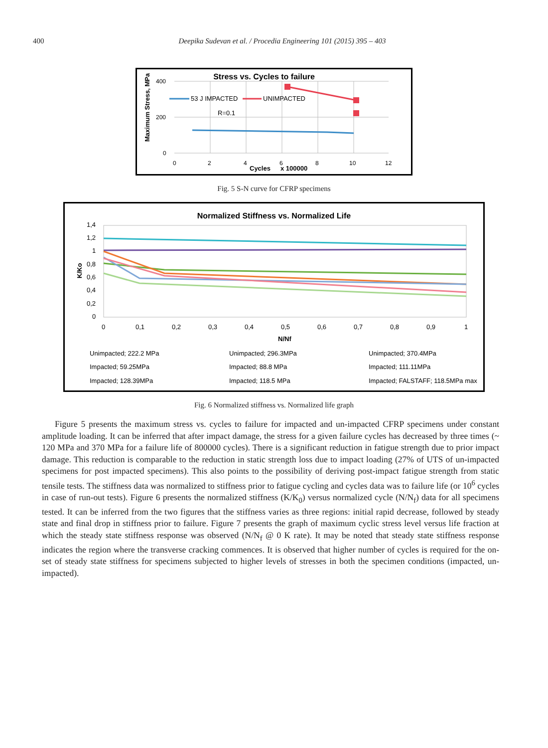400 Deepika Sudevan et al. / Procedia Engineering 101 (2015) 395 – 403
Stress vs. Cycles to failure
Maximum Stress, MPa
400
200
0
0
2
4
6
8
10
12
Cycles
x 100000
53 J IMPACTED
UNIMPACTED
R=0.1
Fig. 5 S-N curve for CFRP specimens
Normalized Stiffness vs. Normalized Life
K/Ko
1,4
1,2
1
0,8
0,6
0,4
0,2
0
0
0,1
0,2
0,3
0,4
0,5
0,6
0,7
0,8
0,9
1
N/Nf
Unimpacted; 222.2 MPa
Unimpacted; 296.3MPa
Unimpacted; 370.4MPa
Impacted; 59.25MPa
Impacted; 88.8 MPa
Impacted; 111.11MPa
Impacted; 128.39MPa
Impacted; 118.5 MPa
Impacted; FALSTAFF; 118.5MPa max
Fig. 6 Normalized stiffness vs. Normalized life graph
Figure 5 presents the maximum stress vs. cycles to failure for impacted and un-impacted CFRP specimens under constant amplitude loading. It can be inferred that after impact damage, the stress for a given failure cycles has decreased by three times (~ 120 MPa and 370 MPa for a failure life of 800000 cycles). There is a significant reduction in fatigue strength due to prior impact damage. This reduction is comparable to the reduction in static strength loss due to impact loading (27% of UTS of un-impacted specimens for post impacted specimens). This also points to the possibility of deriving post-impact fatigue strength from static tensile tests. The stiffness data was normalized to stiffness prior to fatigue cycling and cycles data was to failure life (or 10<sup>6</sup> cycles in case of run-out tests). Figure 6 presents the normalized stiffness (K/K<sub>0</sub>) versus normalized cycle (N/N<sub>f</sub>) data for all specimens tested. It can be inferred from the two figures that the stiffness varies as three regions: initial rapid decrease, followed by steady state and final drop in stiffness prior to failure. Figure 7 presents the graph of maximum cyclic stress level versus life fraction at which the steady state stiffness response was observed (N/N<sub>f</sub> @ 0 K rate). It may be noted that steady state stiffness response indicates the region where the transverse cracking commences. It is observed that higher number of cycles is required for the on-set of steady state stiffness for specimens subjected to higher levels of stresses in both the specimen conditions (impacted, un-impacted).